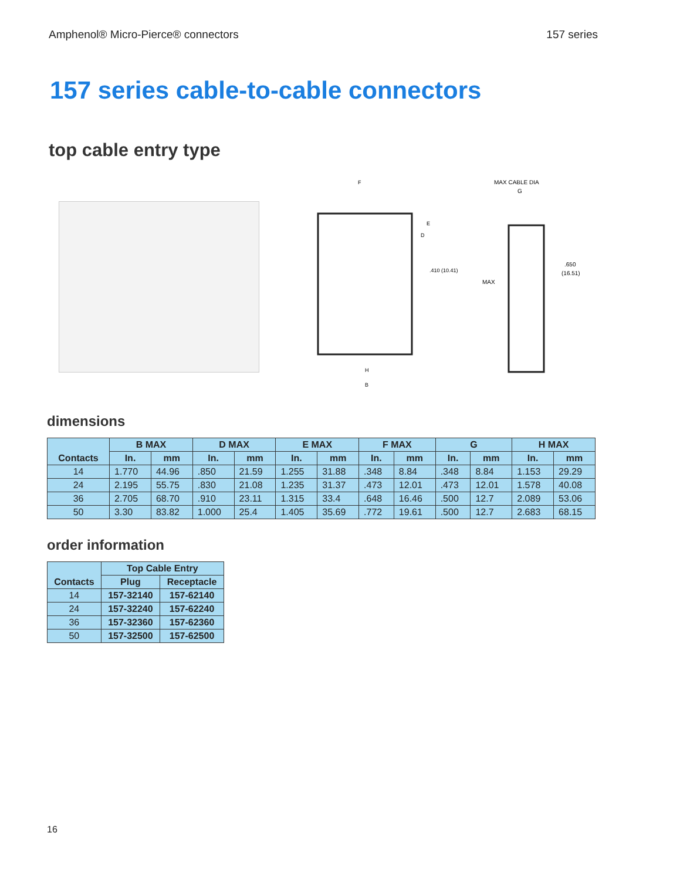Amphenol® Micro-Pierce® connectors 157 series
157 series cable-to-cable connectors
top cable entry type
F
.410 (10.41)
B
H
E
D
MAX CABLE DIA
G
MAX
.650
(16.51)
dimensions
| Contacts | B MAX | | D MAX | | E MAX | | F MAX | | G | | H MAX | |
| --- | --- | --- | --- | --- | --- | --- | --- | --- | --- | --- | --- | --- |
| | In. | mm | In. | mm | In. | mm | In. | mm | In. | mm | In. | mm |
| 14 | 1.770 | 44.96 | .850 | 21.59 | 1.255 | 31.88 | .348 | 8.84 | .348 | 8.84 | 1.153 | 29.29 |
| 24 | 2.195 | 55.75 | .830 | 21.08 | 1.235 | 31.37 | .473 | 12.01 | .473 | 12.01 | 1.578 | 40.08 |
| 36 | 2.705 | 68.70 | .910 | 23.11 | 1.315 | 33.4 | .648 | 16.46 | .500 | 12.7 | 2.089 | 53.06 |
| 50 | 3.30 | 83.82 | 1.000 | 25.4 | 1.405 | 35.69 | .772 | 19.61 | .500 | 12.7 | 2.683 | 68.15 |
order information
| Contacts | Top Cable Entry | |
| --- | --- | --- |
| | Plug | Receptacle |
| 14 | 157-32140 | 157-62140 |
| 24 | 157-32240 | 157-62240 |
| 36 | 157-32360 | 157-62360 |
| 50 | 157-32500 | 157-62500 |
16